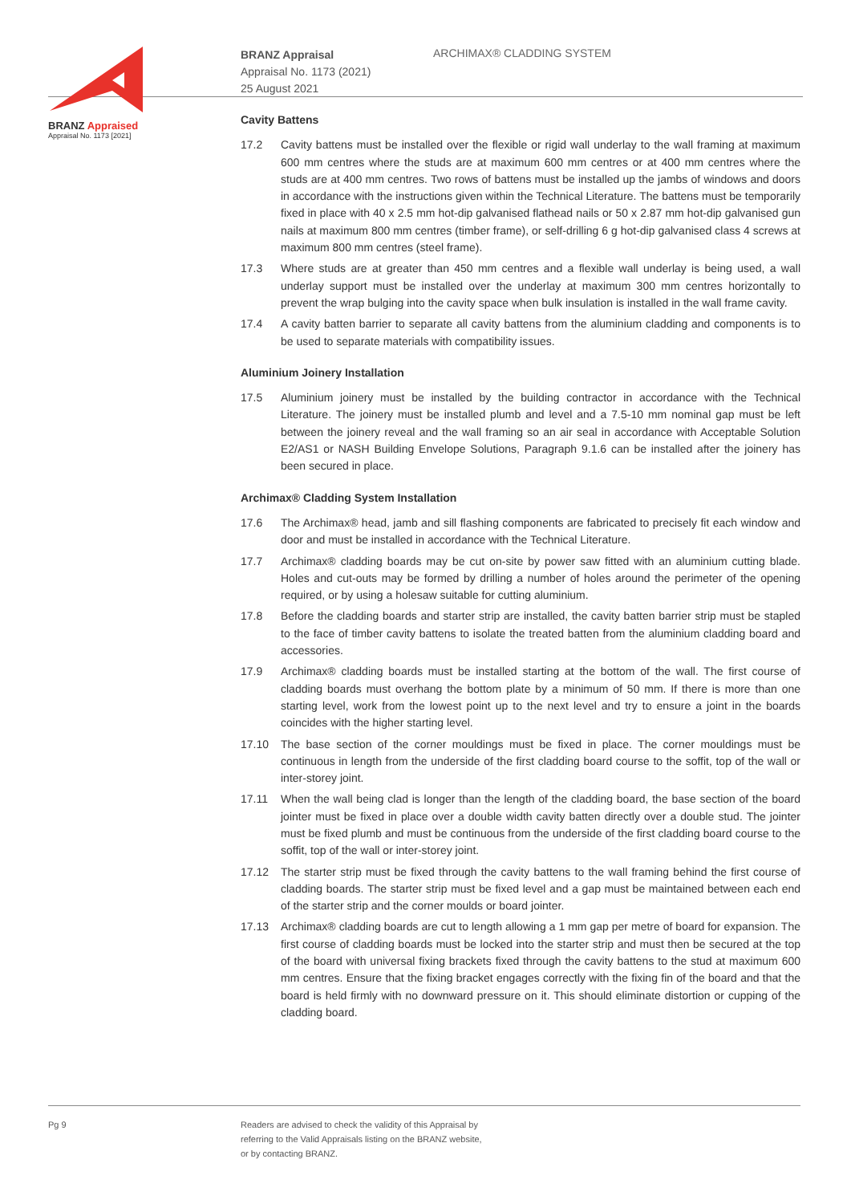BRANZ Appraised
Appraisal No. 1173 [2021]
BRANZ Appraisal
Appraisal No. 1173 (2021)
25 August 2021
ARCHIMAX® CLADDING SYSTEM
Cavity Battens
17.2 Cavity battens must be installed over the flexible or rigid wall underlay to the wall framing at maximum 600 mm centres where the studs are at maximum 600 mm centres or at 400 mm centres where the studs are at 400 mm centres. Two rows of battens must be installed up the jambs of windows and doors in accordance with the instructions given within the Technical Literature. The battens must be temporarily fixed in place with 40 x 2.5 mm hot-dip galvanised flathead nails or 50 x 2.87 mm hot-dip galvanised gun nails at maximum 800 mm centres (timber frame), or self-drilling 6 g hot-dip galvanised class 4 screws at maximum 800 mm centres (steel frame).
17.3 Where studs are at greater than 450 mm centres and a flexible wall underlay is being used, a wall underlay support must be installed over the underlay at maximum 300 mm centres horizontally to prevent the wrap bulging into the cavity space when bulk insulation is installed in the wall frame cavity.
17.4 A cavity batten barrier to separate all cavity battens from the aluminium cladding and components is to be used to separate materials with compatibility issues.
Aluminium Joinery Installation
17.5 Aluminium joinery must be installed by the building contractor in accordance with the Technical Literature. The joinery must be installed plumb and level and a 7.5-10 mm nominal gap must be left between the joinery reveal and the wall framing so an air seal in accordance with Acceptable Solution E2/AS1 or NASH Building Envelope Solutions, Paragraph 9.1.6 can be installed after the joinery has been secured in place.
Archimax® Cladding System Installation
17.6 The Archimax® head, jamb and sill flashing components are fabricated to precisely fit each window and door and must be installed in accordance with the Technical Literature.
17.7 Archimax® cladding boards may be cut on-site by power saw fitted with an aluminium cutting blade. Holes and cut-outs may be formed by drilling a number of holes around the perimeter of the opening required, or by using a holesaw suitable for cutting aluminium.
17.8 Before the cladding boards and starter strip are installed, the cavity batten barrier strip must be stapled to the face of timber cavity battens to isolate the treated batten from the aluminium cladding board and accessories.
17.9 Archimax® cladding boards must be installed starting at the bottom of the wall. The first course of cladding boards must overhang the bottom plate by a minimum of 50 mm. If there is more than one starting level, work from the lowest point up to the next level and try to ensure a joint in the boards coincides with the higher starting level.
17.10 The base section of the corner mouldings must be fixed in place. The corner mouldings must be continuous in length from the underside of the first cladding board course to the soffit, top of the wall or inter-storey joint.
17.11 When the wall being clad is longer than the length of the cladding board, the base section of the board jointer must be fixed in place over a double width cavity batten directly over a double stud. The jointer must be fixed plumb and must be continuous from the underside of the first cladding board course to the soffit, top of the wall or inter-storey joint.
17.12 The starter strip must be fixed through the cavity battens to the wall framing behind the first course of cladding boards. The starter strip must be fixed level and a gap must be maintained between each end of the starter strip and the corner moulds or board jointer.
17.13 Archimax® cladding boards are cut to length allowing a 1 mm gap per metre of board for expansion. The first course of cladding boards must be locked into the starter strip and must then be secured at the top of the board with universal fixing brackets fixed through the cavity battens to the stud at maximum 600 mm centres. Ensure that the fixing bracket engages correctly with the fixing fin of the board and that the board is held firmly with no downward pressure on it. This should eliminate distortion or cupping of the cladding board.
Pg 9 Readers are advised to check the validity of this Appraisal by
referring to the Valid Appraisals listing on the BRANZ website,
or by contacting BRANZ.